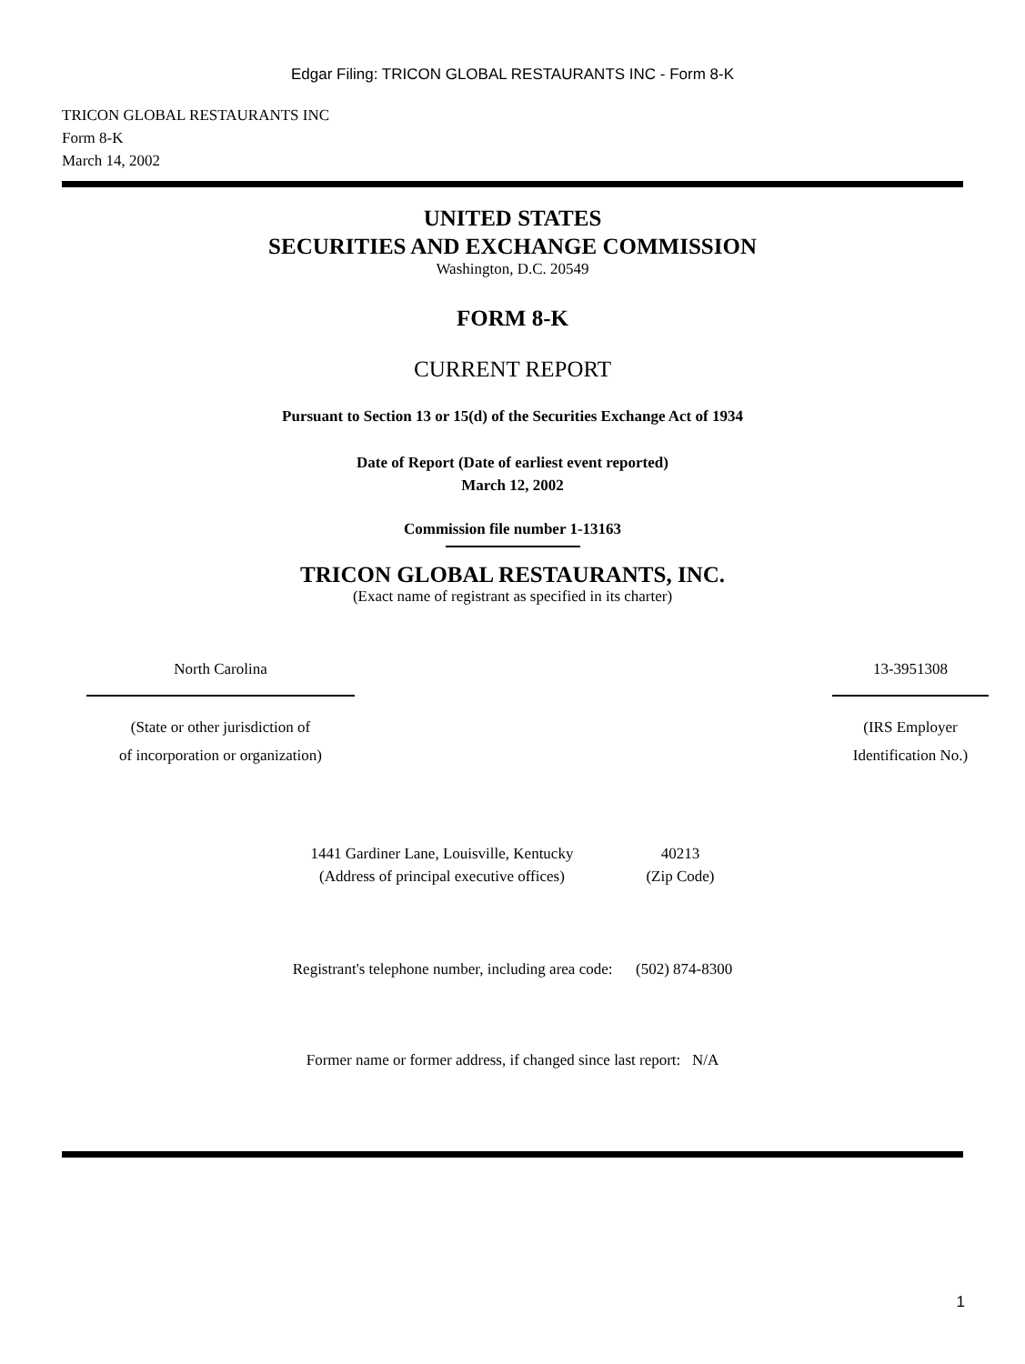Edgar Filing: TRICON GLOBAL RESTAURANTS INC - Form 8-K
TRICON GLOBAL RESTAURANTS INC
Form 8-K
March 14, 2002
UNITED STATES
SECURITIES AND EXCHANGE COMMISSION
Washington, D.C. 20549
FORM 8-K
CURRENT REPORT
Pursuant to Section 13 or 15(d) of the Securities Exchange Act of 1934
Date of Report (Date of earliest event reported)
March 12, 2002
Commission file number 1-13163
TRICON GLOBAL RESTAURANTS, INC.
(Exact name of registrant as specified in its charter)
North Carolina
(State or other jurisdiction of
of incorporation or organization)
13-3951308
(IRS Employer
Identification No.)
1441 Gardiner Lane, Louisville, Kentucky
(Address of principal executive offices)
40213
(Zip Code)
Registrant's telephone number, including area code: (502) 874-8300
Former name or former address, if changed since last report: N/A
1